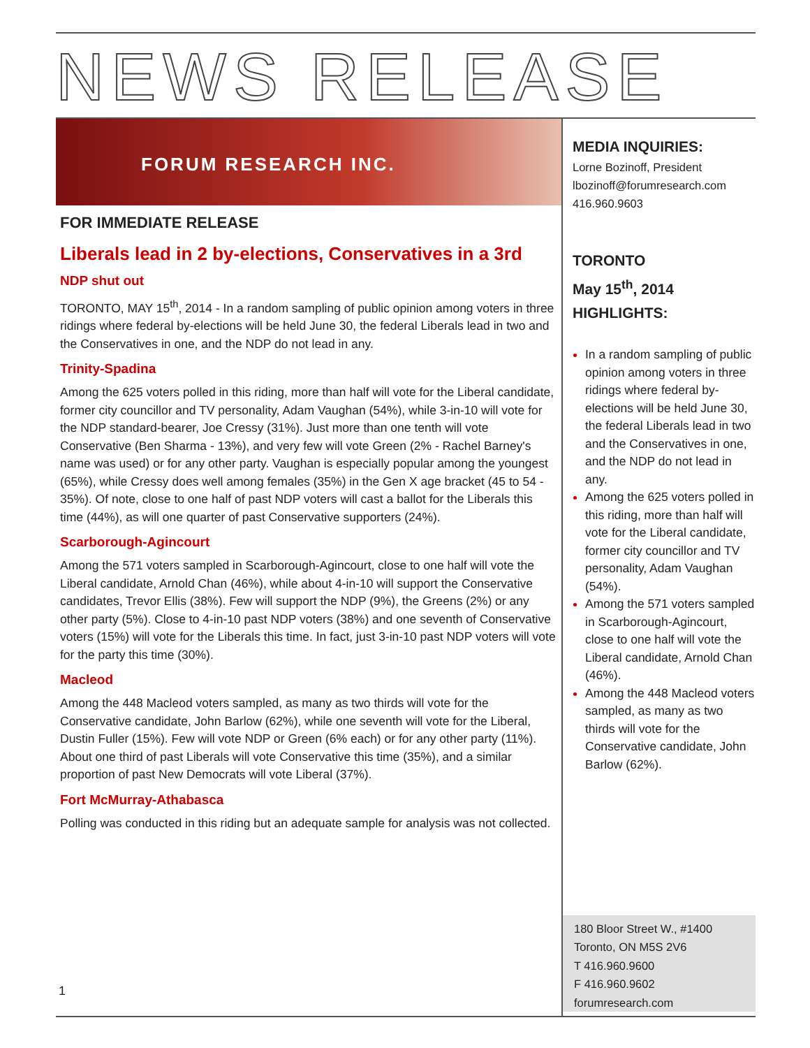NEWS RELEASE
FORUM RESEARCH INC.
FOR IMMEDIATE RELEASE
Liberals lead in 2 by-elections, Conservatives in a 3rd
NDP shut out
TORONTO, MAY 15<sup>th</sup>, 2014 - In a random sampling of public opinion among voters in three ridings where federal by-elections will be held June 30, the federal Liberals lead in two and the Conservatives in one, and the NDP do not lead in any.
Trinity-Spadina
Among the 625 voters polled in this riding, more than half will vote for the Liberal candidate, former city councillor and TV personality, Adam Vaughan (54%), while 3-in-10 will vote for the NDP standard-bearer, Joe Cressy (31%). Just more than one tenth will vote Conservative (Ben Sharma - 13%), and very few will vote Green (2% - Rachel Barney's name was used) or for any other party. Vaughan is especially popular among the youngest (65%), while Cressy does well among females (35%) in the Gen X age bracket (45 to 54 - 35%). Of note, close to one half of past NDP voters will cast a ballot for the Liberals this time (44%), as will one quarter of past Conservative supporters (24%).
Scarborough-Agincourt
Among the 571 voters sampled in Scarborough-Agincourt, close to one half will vote the Liberal candidate, Arnold Chan (46%), while about 4-in-10 will support the Conservative candidates, Trevor Ellis (38%). Few will support the NDP (9%), the Greens (2%) or any other party (5%). Close to 4-in-10 past NDP voters (38%) and one seventh of Conservative voters (15%) will vote for the Liberals this time. In fact, just 3-in-10 past NDP voters will vote for the party this time (30%).
Macleod
Among the 448 Macleod voters sampled, as many as two thirds will vote for the Conservative candidate, John Barlow (62%), while one seventh will vote for the Liberal, Dustin Fuller (15%). Few will vote NDP or Green (6% each) or for any other party (11%). About one third of past Liberals will vote Conservative this time (35%), and a similar proportion of past New Democrats will vote Liberal (37%).
Fort McMurray-Athabasca
Polling was conducted in this riding but an adequate sample for analysis was not collected.
MEDIA INQUIRIES:
Lorne Bozinoff, President
lbozinoff@forumresearch.com
416.960.9603
TORONTO
May 15<sup>th</sup>, 2014
HIGHLIGHTS:
In a random sampling of public opinion among voters in three ridings where federal by-elections will be held June 30, the federal Liberals lead in two and the Conservatives in one, and the NDP do not lead in any.
Among the 625 voters polled in this riding, more than half will vote for the Liberal candidate, former city councillor and TV personality, Adam Vaughan (54%).
Among the 571 voters sampled in Scarborough-Agincourt, close to one half will vote the Liberal candidate, Arnold Chan (46%).
Among the 448 Macleod voters sampled, as many as two thirds will vote for the Conservative candidate, John Barlow (62%).
180 Bloor Street W., #1400
Toronto, ON M5S 2V6
T 416.960.9600
F 416.960.9602
forumresearch.com
1